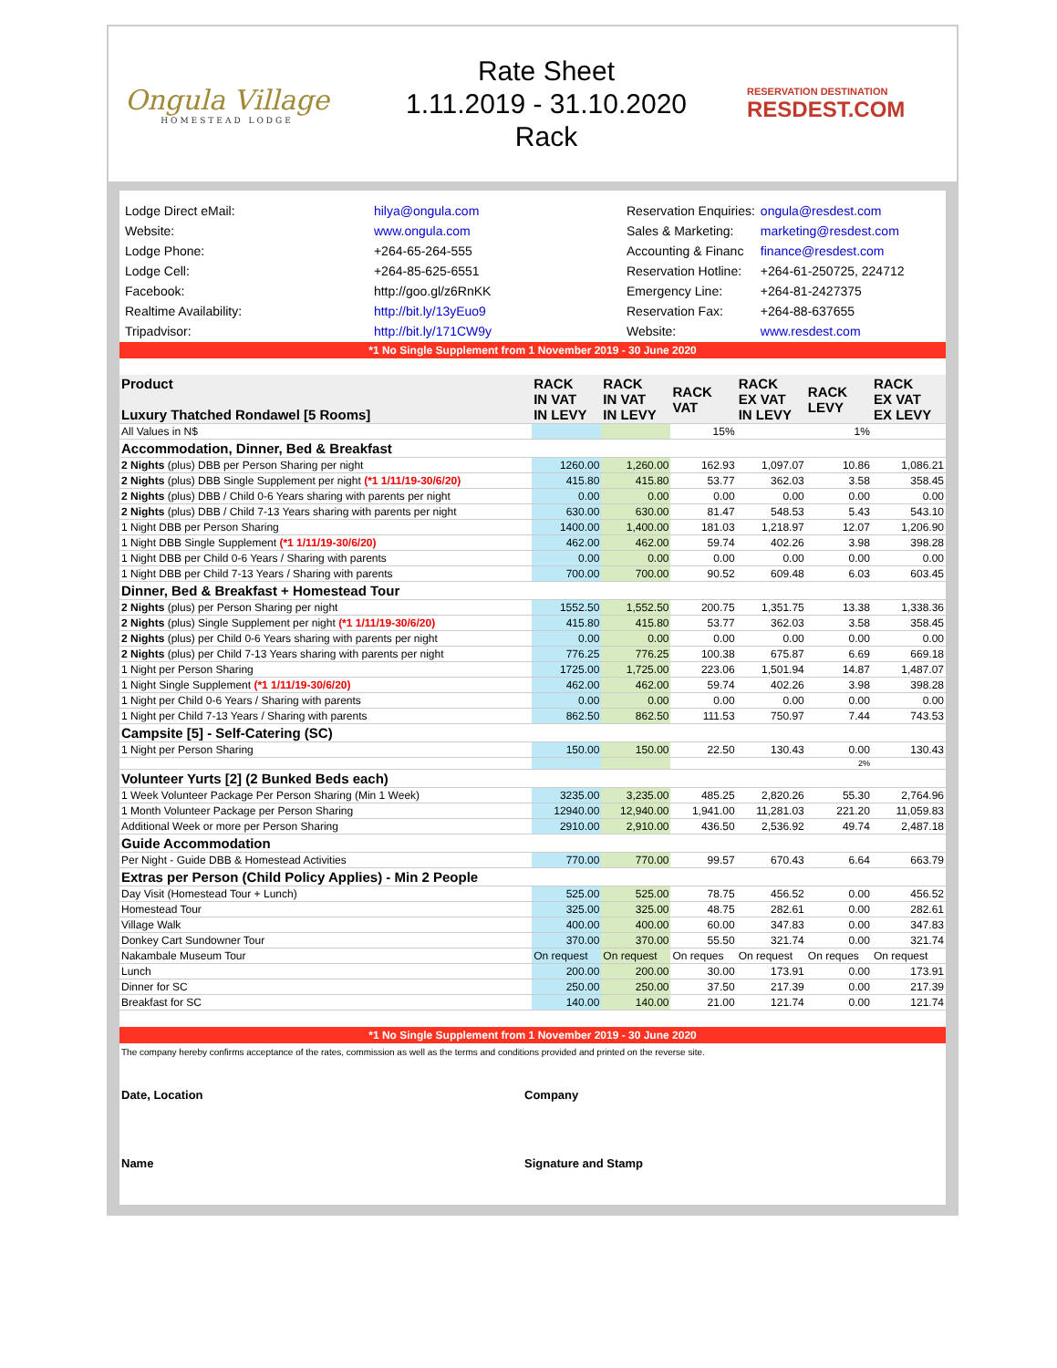Ongula Village
HOMESTEAD LODGE
Rate Sheet
1.11.2019 - 31.10.2020
Rack
RESERVATION DESTINATION
RESDEST.COM
| Lodge Direct eMail: | hilya@ongula.com |
| Website: | www.ongula.com |
| Lodge Phone: | +264-65-264-555 |
| Lodge Cell: | +264-85-625-6551 |
| Facebook: | http://goo.gl/z6RnKK |
| Realtime Availability: | http://bit.ly/13yEuo9 |
| Tripadvisor: | http://bit.ly/171CW9y |
| Reservation Enquiries: | ongula@resdest.com |
| Sales & Marketing: | marketing@resdest.com |
| Accounting & Financ | finance@resdest.com |
| Reservation Hotline: | +264-61-250725, 224712 |
| Emergency Line: | +264-81-2427375 |
| Reservation Fax: | +264-88-637655 |
| Website: | www.resdest.com |
*1 No Single Supplement from 1 November 2019 - 30 June 2020
| Product Luxury Thatched Rondawel [5 Rooms] | RACK IN VAT IN LEVY | RACK IN VAT IN LEVY | RACK VAT | RACK EX VAT IN LEVY | RACK LEVY | RACK EX VAT EX LEVY |
| --- | --- | --- | --- | --- | --- | --- |
| All Values in N$ | | | 15% | | 1% | |
| Accommodation, Dinner, Bed & Breakfast | | | | | | |
| 2 Nights (plus) DBB per Person Sharing per night | 1260.00 | 1,260.00 | 162.93 | 1,097.07 | 10.86 | 1,086.21 |
| 2 Nights (plus) DBB Single Supplement per night (*1 1/11/19-30/6/20) | 415.80 | 415.80 | 53.77 | 362.03 | 3.58 | 358.45 |
| 2 Nights (plus) DBB / Child 0-6 Years sharing with parents per night | 0.00 | 0.00 | 0.00 | 0.00 | 0.00 | 0.00 |
| 2 Nights (plus) DBB / Child 7-13 Years sharing with parents per night | 630.00 | 630.00 | 81.47 | 548.53 | 5.43 | 543.10 |
| 1 Night DBB per Person Sharing | 1400.00 | 1,400.00 | 181.03 | 1,218.97 | 12.07 | 1,206.90 |
| 1 Night DBB Single Supplement (*1 1/11/19-30/6/20) | 462.00 | 462.00 | 59.74 | 402.26 | 3.98 | 398.28 |
| 1 Night DBB per Child 0-6 Years / Sharing with parents | 0.00 | 0.00 | 0.00 | 0.00 | 0.00 | 0.00 |
| 1 Night DBB per Child 7-13 Years / Sharing with parents | 700.00 | 700.00 | 90.52 | 609.48 | 6.03 | 603.45 |
| Dinner, Bed & Breakfast + Homestead Tour | | | | | | |
| 2 Nights (plus) per Person Sharing per night | 1552.50 | 1,552.50 | 200.75 | 1,351.75 | 13.38 | 1,338.36 |
| 2 Nights (plus) Single Supplement per night (*1 1/11/19-30/6/20) | 415.80 | 415.80 | 53.77 | 362.03 | 3.58 | 358.45 |
| 2 Nights (plus) per Child 0-6 Years sharing with parents per night | 0.00 | 0.00 | 0.00 | 0.00 | 0.00 | 0.00 |
| 2 Nights (plus) per Child 7-13 Years sharing with parents per night | 776.25 | 776.25 | 100.38 | 675.87 | 6.69 | 669.18 |
| 1 Night per Person Sharing | 1725.00 | 1,725.00 | 223.06 | 1,501.94 | 14.87 | 1,487.07 |
| 1 Night Single Supplement (*1 1/11/19-30/6/20) | 462.00 | 462.00 | 59.74 | 402.26 | 3.98 | 398.28 |
| 1 Night per Child 0-6 Years / Sharing with parents | 0.00 | 0.00 | 0.00 | 0.00 | 0.00 | 0.00 |
| 1 Night per Child 7-13 Years / Sharing with parents | 862.50 | 862.50 | 111.53 | 750.97 | 7.44 | 743.53 |
| Campsite [5] - Self-Catering (SC) | | | | | | |
| 1 Night per Person Sharing | 150.00 | 150.00 | 22.50 | 130.43 | 0.00 | 130.43 |
| | | | | | 2% | |
| Volunteer Yurts [2] (2 Bunked Beds each) | | | | | | |
| 1 Week Volunteer Package Per Person Sharing (Min 1 Week) | 3235.00 | 3,235.00 | 485.25 | 2,820.26 | 55.30 | 2,764.96 |
| 1 Month Volunteer Package per Person Sharing | 12940.00 | 12,940.00 | 1,941.00 | 11,281.03 | 221.20 | 11,059.83 |
| Additional Week or more per Person Sharing | 2910.00 | 2,910.00 | 436.50 | 2,536.92 | 49.74 | 2,487.18 |
| Guide Accommodation | | | | | | |
| Per Night - Guide DBB & Homestead Activities | 770.00 | 770.00 | 99.57 | 670.43 | 6.64 | 663.79 |
| Extras per Person (Child Policy Applies) - Min 2 People | | | | | | |
| Day Visit (Homestead Tour + Lunch) | 525.00 | 525.00 | 78.75 | 456.52 | 0.00 | 456.52 |
| Homestead Tour | 325.00 | 325.00 | 48.75 | 282.61 | 0.00 | 282.61 |
| Village Walk | 400.00 | 400.00 | 60.00 | 347.83 | 0.00 | 347.83 |
| Donkey Cart Sundowner Tour | 370.00 | 370.00 | 55.50 | 321.74 | 0.00 | 321.74 |
| Nakambale Museum Tour | On request | On request | On reques | On request | On reques | On request |
| Lunch | 200.00 | 200.00 | 30.00 | 173.91 | 0.00 | 173.91 |
| Dinner for SC | 250.00 | 250.00 | 37.50 | 217.39 | 0.00 | 217.39 |
| Breakfast for SC | 140.00 | 140.00 | 21.00 | 121.74 | 0.00 | 121.74 |
*1 No Single Supplement from 1 November 2019 - 30 June 2020
The company hereby confirms acceptance of the rates, commission as well as the terms and conditions provided and printed on the reverse site.
Date, Location Company
Name Signature and Stamp